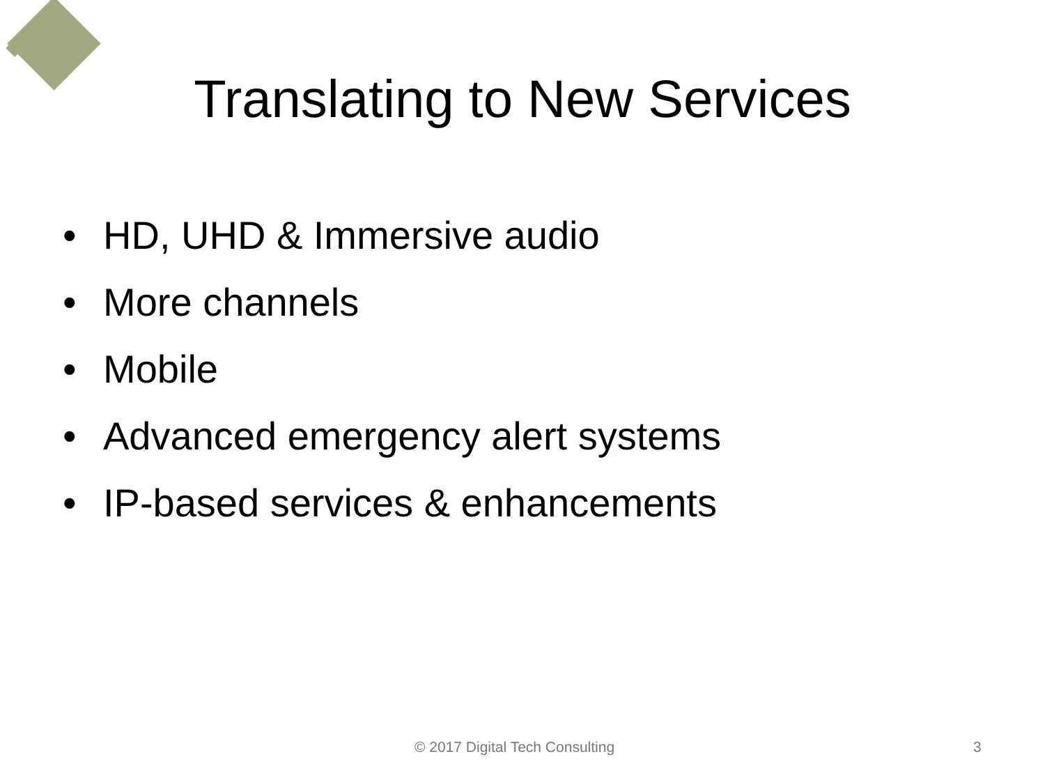Translating to New Services
• HD, UHD & Immersive audio
• More channels
• Mobile
• Advanced emergency alert systems
• IP-based services & enhancements
© 2017 Digital Tech Consulting 3